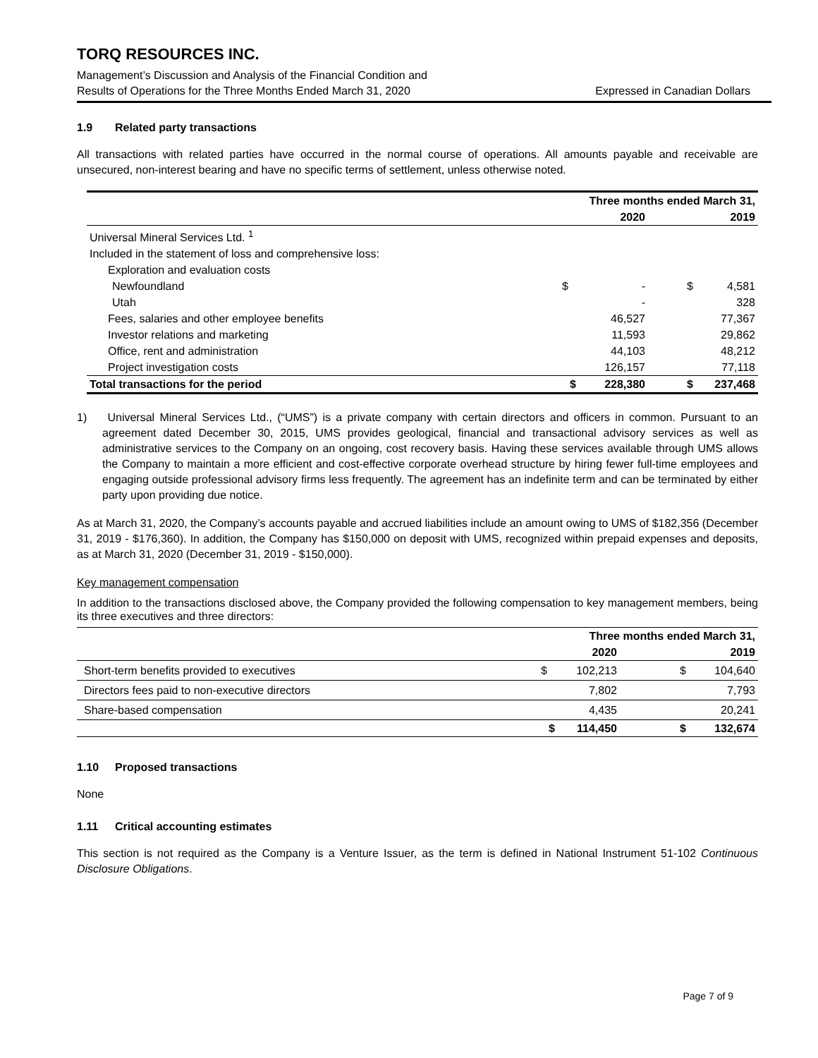TORQ RESOURCES INC.
Management’s Discussion and Analysis of the Financial Condition and
Results of Operations for the Three Months Ended March 31, 2020
Expressed in Canadian Dollars
1.9 Related party transactions
All transactions with related parties have occurred in the normal course of operations. All amounts payable and receivable are unsecured, non-interest bearing and have no specific terms of settlement, unless otherwise noted.
| | Three months ended March 31, | | | |
| | | 2020 | | 2019 |
| Universal Mineral Services Ltd. <sup>1</sup> | | | | |
| Included in the statement of loss and comprehensive loss: | | | | |
| Exploration and evaluation costs | | | | |
| Newfoundland | $ | - | $ | 4,581 |
| Utah | | - | | 328 |
| Fees, salaries and other employee benefits | | 46,527 | | 77,367 |
| Investor relations and marketing | | 11,593 | | 29,862 |
| Office, rent and administration | | 44,103 | | 48,212 |
| Project investigation costs | | 126,157 | | 77,118 |
| Total transactions for the period | $ | 228,380 | $ | 237,468 |
1) Universal Mineral Services Ltd., (“UMS”) is a private company with certain directors and officers in common. Pursuant to an agreement dated December 30, 2015, UMS provides geological, financial and transactional advisory services as well as administrative services to the Company on an ongoing, cost recovery basis. Having these services available through UMS allows the Company to maintain a more efficient and cost-effective corporate overhead structure by hiring fewer full-time employees and engaging outside professional advisory firms less frequently. The agreement has an indefinite term and can be terminated by either party upon providing due notice.
As at March 31, 2020, the Company’s accounts payable and accrued liabilities include an amount owing to UMS of $182,356 (December 31, 2019 - $176,360). In addition, the Company has $150,000 on deposit with UMS, recognized within prepaid expenses and deposits, as at March 31, 2020 (December 31, 2019 - $150,000).
Key management compensation
In addition to the transactions disclosed above, the Company provided the following compensation to key management members, being its three executives and three directors:
| | Three months ended March 31, | | | |
| | | 2020 | | 2019 |
| Short-term benefits provided to executives | $ | 102,213 | $ | 104,640 |
| Directors fees paid to non-executive directors | | 7,802 | | 7,793 |
| Share-based compensation | | 4,435 | | 20,241 |
| | $ | 114,450 | $ | 132,674 |
1.10 Proposed transactions
None
1.11 Critical accounting estimates
This section is not required as the Company is a Venture Issuer, as the term is defined in National Instrument 51-102 Continuous Disclosure Obligations.
Page 7 of 9